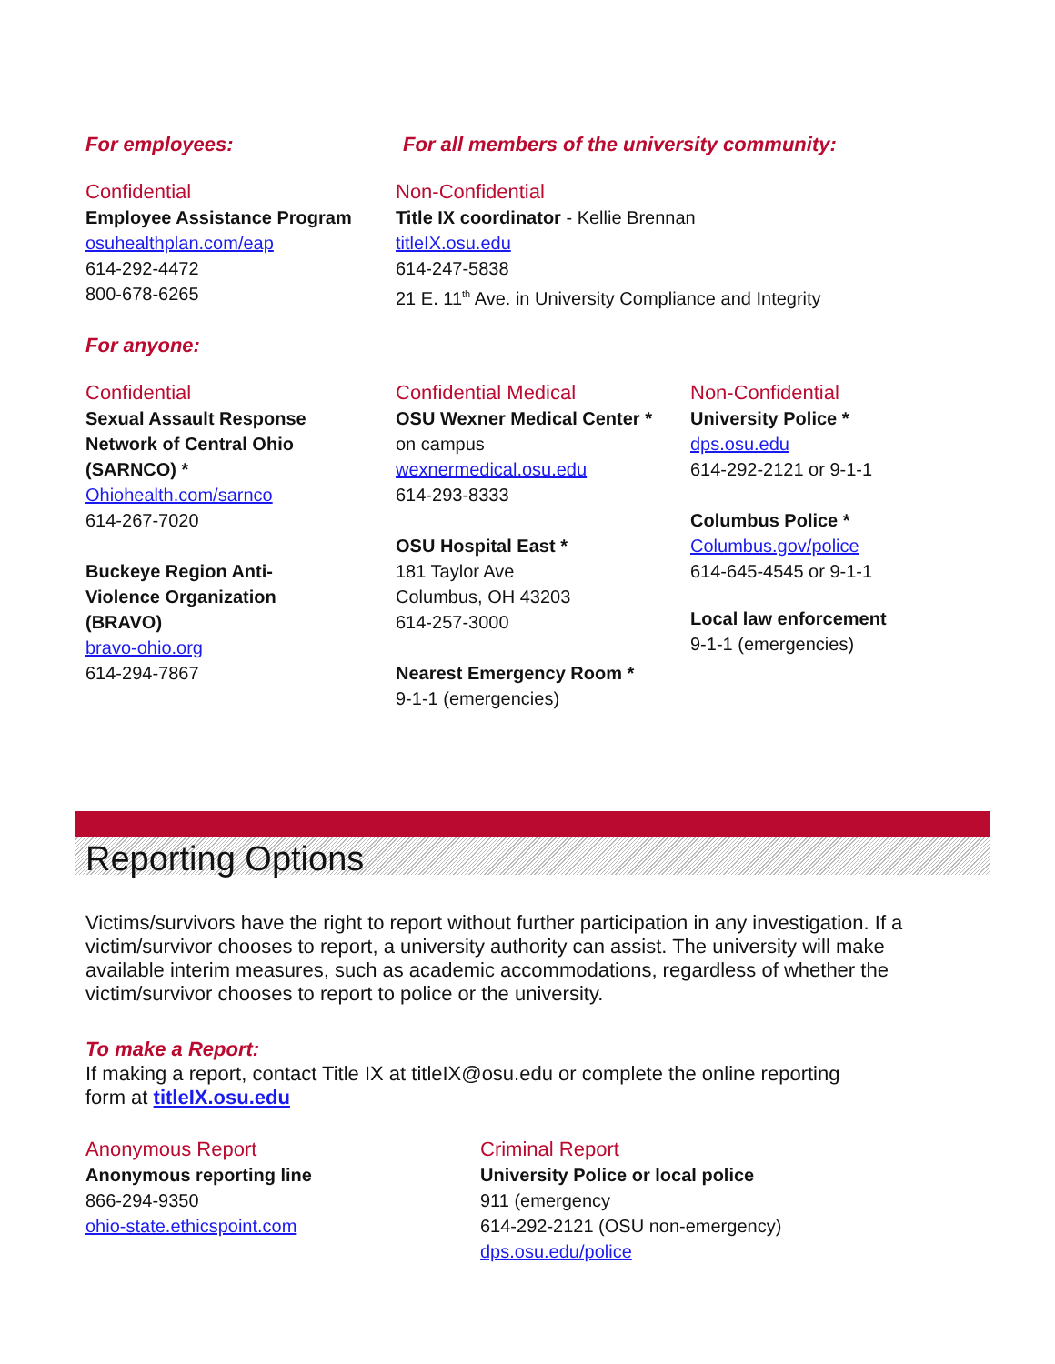For employees: For all members of the university community:
Confidential
Employee Assistance Program
osuhealthplan.com/eap
614-292-4472
800-678-6265
Non-Confidential
Title IX coordinator - Kellie Brennan
titleIX.osu.edu
614-247-5838
21 E. 11<sup>th</sup> Ave. in University Compliance and Integrity
For anyone:
Confidential
Sexual Assault Response
Network of Central Ohio
(SARNCO) *
Ohiohealth.com/sarnco
614-267-7020
Buckeye Region Anti-
Violence Organization
(BRAVO)
bravo-ohio.org
614-294-7867
Confidential Medical
OSU Wexner Medical Center *
on campus
wexnermedical.osu.edu
614-293-8333
OSU Hospital East *
181 Taylor Ave
Columbus, OH 43203
614-257-3000
Nearest Emergency Room *
9-1-1 (emergencies)
Non-Confidential
University Police *
dps.osu.edu
614-292-2121 or 9-1-1
Columbus Police *
Columbus.gov/police
614-645-4545 or 9-1-1
Local law enforcement
9-1-1 (emergencies)
Reporting Options
Victims/survivors have the right to report without further participation in any investigation. If a victim/survivor chooses to report, a university authority can assist. The university will make available interim measures, such as academic accommodations, regardless of whether the victim/survivor chooses to report to police or the university.
To make a Report:
If making a report, contact Title IX at titleIX@osu.edu or complete the online reporting
form at titleIX.osu.edu
Anonymous Report
Anonymous reporting line
866-294-9350
ohio-state.ethicspoint.com
Criminal Report
University Police or local police
911 (emergency
614-292-2121 (OSU non-emergency)
dps.osu.edu/police